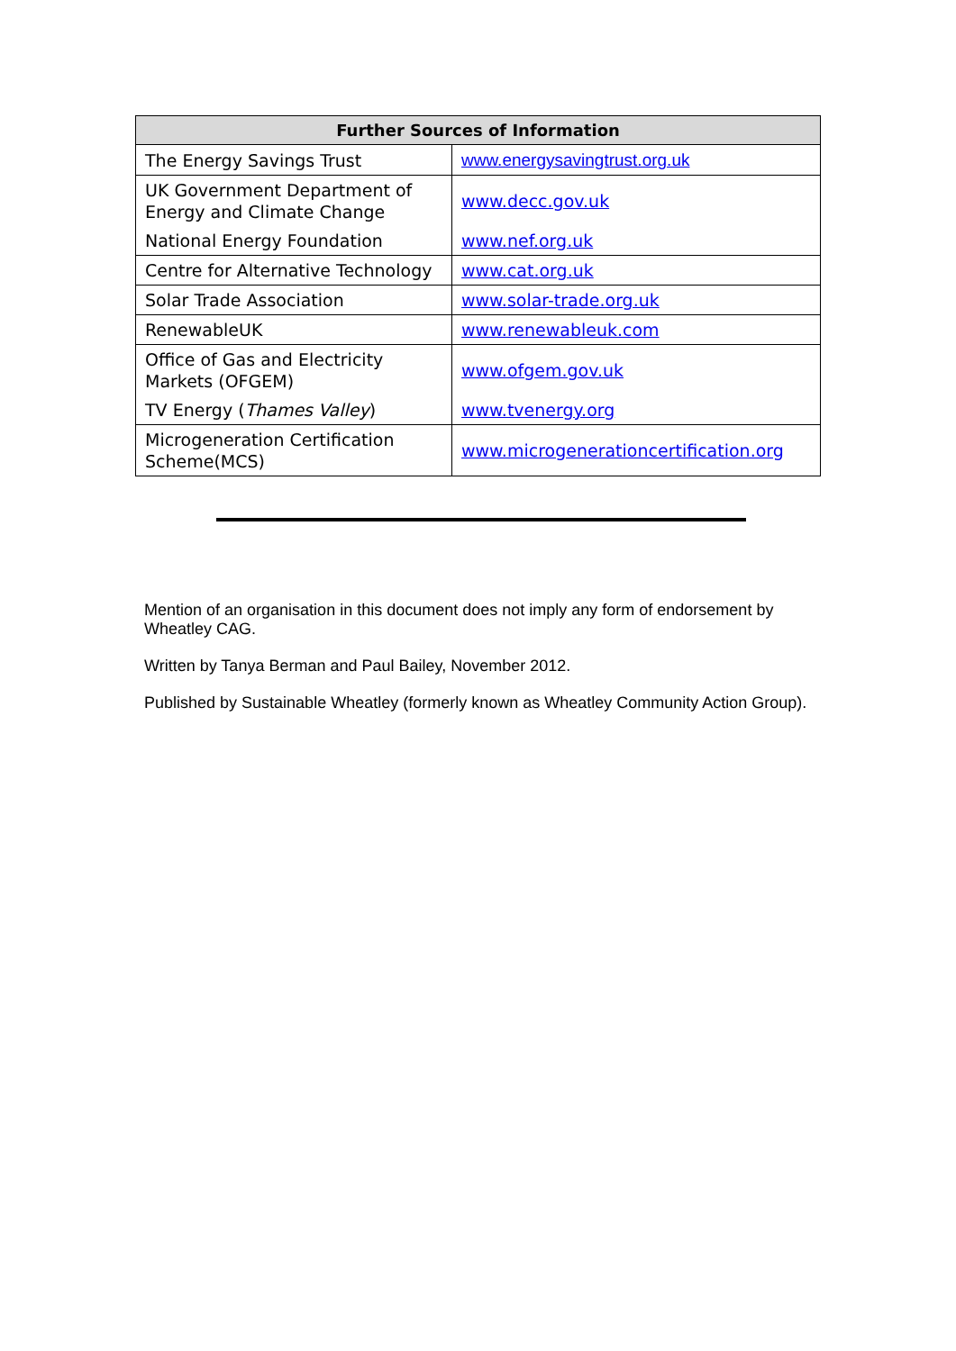| Further Sources of Information | |
| --- | --- |
| The Energy Savings Trust | www.energysavingtrust.org.uk |
| UK Government Department of Energy and Climate Change | www.decc.gov.uk |
| National Energy Foundation | www.nef.org.uk |
| Centre for Alternative Technology | www.cat.org.uk |
| Solar Trade Association | www.solar-trade.org.uk |
| RenewableUK | www.renewableuk.com |
| Office of Gas and Electricity Markets (OFGEM) | www.ofgem.gov.uk |
| TV Energy ( Thames Valley ) | www.tvenergy.org |
| Microgeneration Certification Scheme(MCS) | www.microgenerationcertification.org |
Mention of an organisation in this document does not imply any form of endorsement by Wheatley CAG.
Written by Tanya Berman and Paul Bailey, November 2012.
Published by Sustainable Wheatley (formerly known as Wheatley Community Action Group).